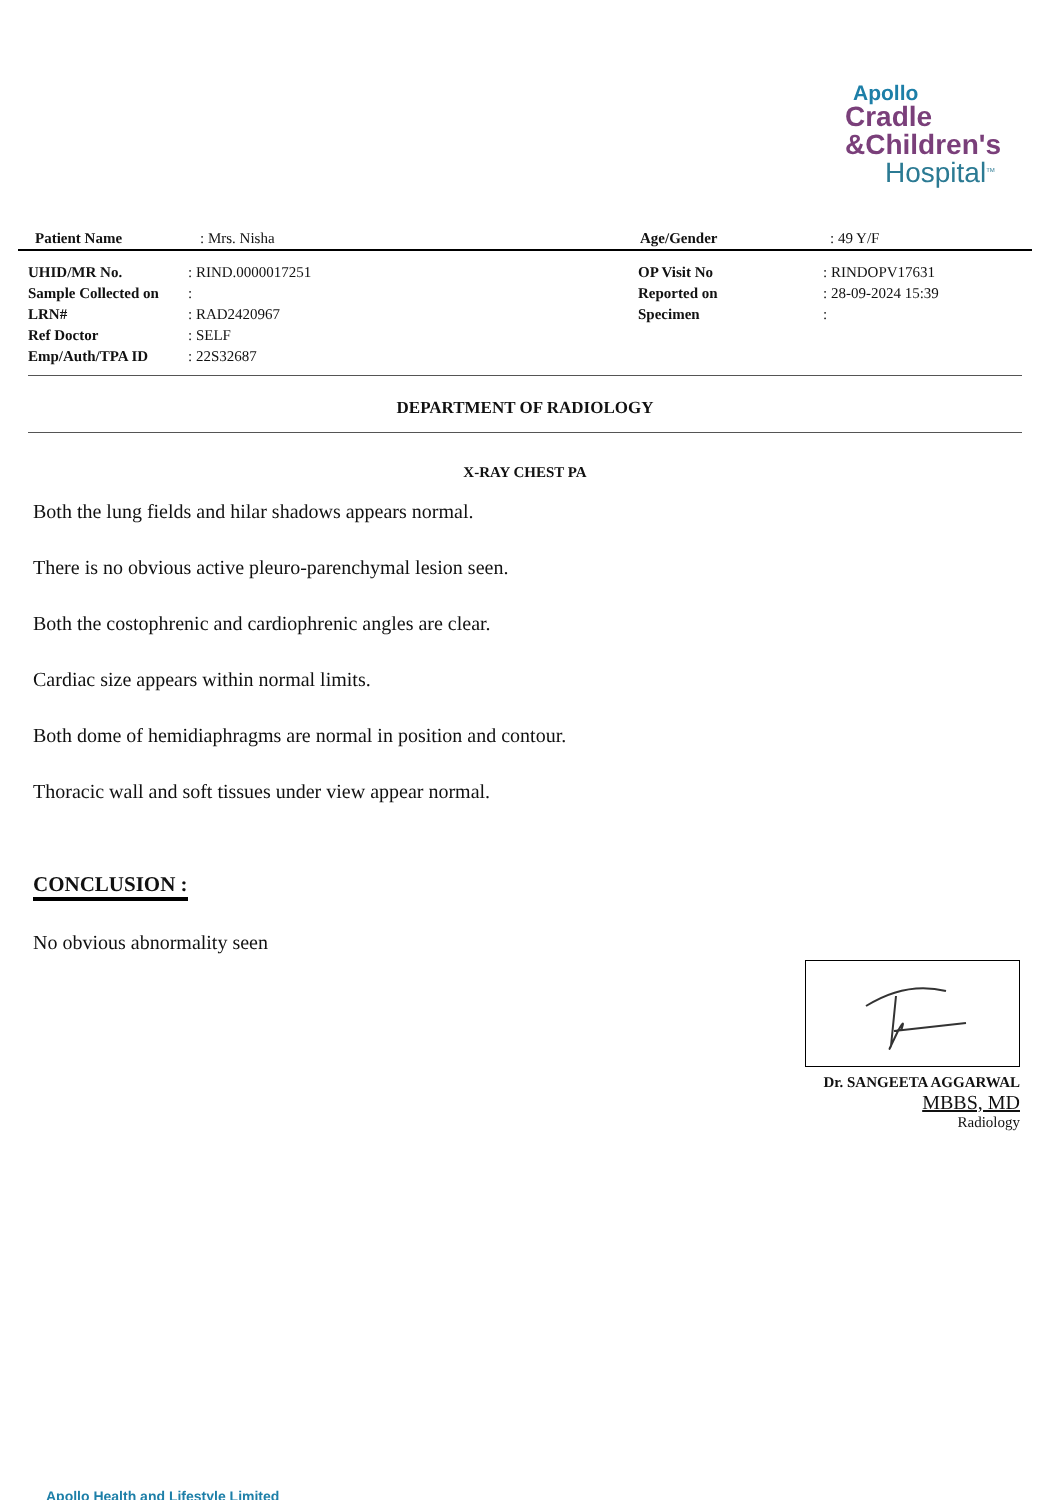Apollo
Cradle
&Children's
Hospital<sup>TM</sup>
| Patient Name | : Mrs. Nisha | Age/Gender | : 49 Y/F |
| UHID/MR No. | : RIND.0000017251 | OP Visit No | : RINDOPV17631 |
| Sample Collected on | : | Reported on | : 28-09-2024 15:39 |
| LRN# | : RAD2420967 | Specimen | : |
| Ref Doctor | : SELF | | |
| Emp/Auth/TPA ID | : 22S32687 | | |
DEPARTMENT OF RADIOLOGY
X-RAY CHEST PA
Both the lung fields and hilar shadows appears normal.
There is no obvious active pleuro-parenchymal lesion seen.
Both the costophrenic and cardiophrenic angles are clear.
Cardiac size appears within normal limits.
Both dome of hemidiaphragms are normal in position and contour.
Thoracic wall and soft tissues under view appear normal.
CONCLUSION :
No obvious abnormality seen
Dr. SANGEETA AGGARWAL
MBBS, MD
Radiology
Apollo Health and Lifestyle Limited